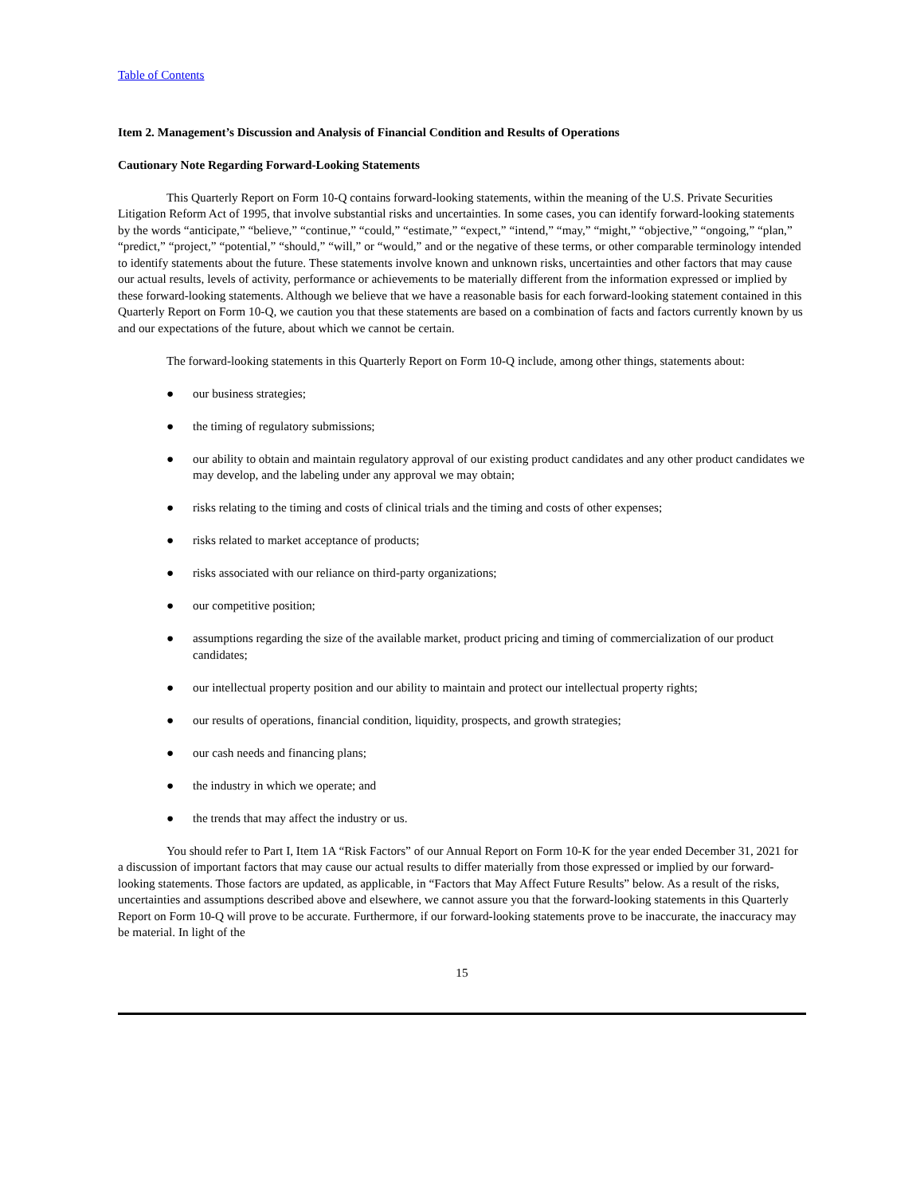Table of Contents
Item 2. Management’s Discussion and Analysis of Financial Condition and Results of Operations
Cautionary Note Regarding Forward-Looking Statements
This Quarterly Report on Form 10-Q contains forward-looking statements, within the meaning of the U.S. Private Securities Litigation Reform Act of 1995, that involve substantial risks and uncertainties. In some cases, you can identify forward-looking statements by the words “anticipate,” “believe,” “continue,” “could,” “estimate,” “expect,” “intend,” “may,” “might,” “objective,” “ongoing,” “plan,” “predict,” “project,” “potential,” “should,” “will,” or “would,” and or the negative of these terms, or other comparable terminology intended to identify statements about the future. These statements involve known and unknown risks, uncertainties and other factors that may cause our actual results, levels of activity, performance or achievements to be materially different from the information expressed or implied by these forward-looking statements. Although we believe that we have a reasonable basis for each forward-looking statement contained in this Quarterly Report on Form 10-Q, we caution you that these statements are based on a combination of facts and factors currently known by us and our expectations of the future, about which we cannot be certain.
The forward-looking statements in this Quarterly Report on Form 10-Q include, among other things, statements about:
● our business strategies;
● the timing of regulatory submissions;
● our ability to obtain and maintain regulatory approval of our existing product candidates and any other product candidates we may develop, and the labeling under any approval we may obtain;
● risks relating to the timing and costs of clinical trials and the timing and costs of other expenses;
● risks related to market acceptance of products;
● risks associated with our reliance on third-party organizations;
● our competitive position;
● assumptions regarding the size of the available market, product pricing and timing of commercialization of our product candidates;
● our intellectual property position and our ability to maintain and protect our intellectual property rights;
● our results of operations, financial condition, liquidity, prospects, and growth strategies;
● our cash needs and financing plans;
● the industry in which we operate; and
● the trends that may affect the industry or us.
You should refer to Part I, Item 1A “Risk Factors” of our Annual Report on Form 10-K for the year ended December 31, 2021 for a discussion of important factors that may cause our actual results to differ materially from those expressed or implied by our forward-looking statements. Those factors are updated, as applicable, in “Factors that May Affect Future Results” below. As a result of the risks, uncertainties and assumptions described above and elsewhere, we cannot assure you that the forward-looking statements in this Quarterly Report on Form 10-Q will prove to be accurate. Furthermore, if our forward-looking statements prove to be inaccurate, the inaccuracy may be material. In light of the
15